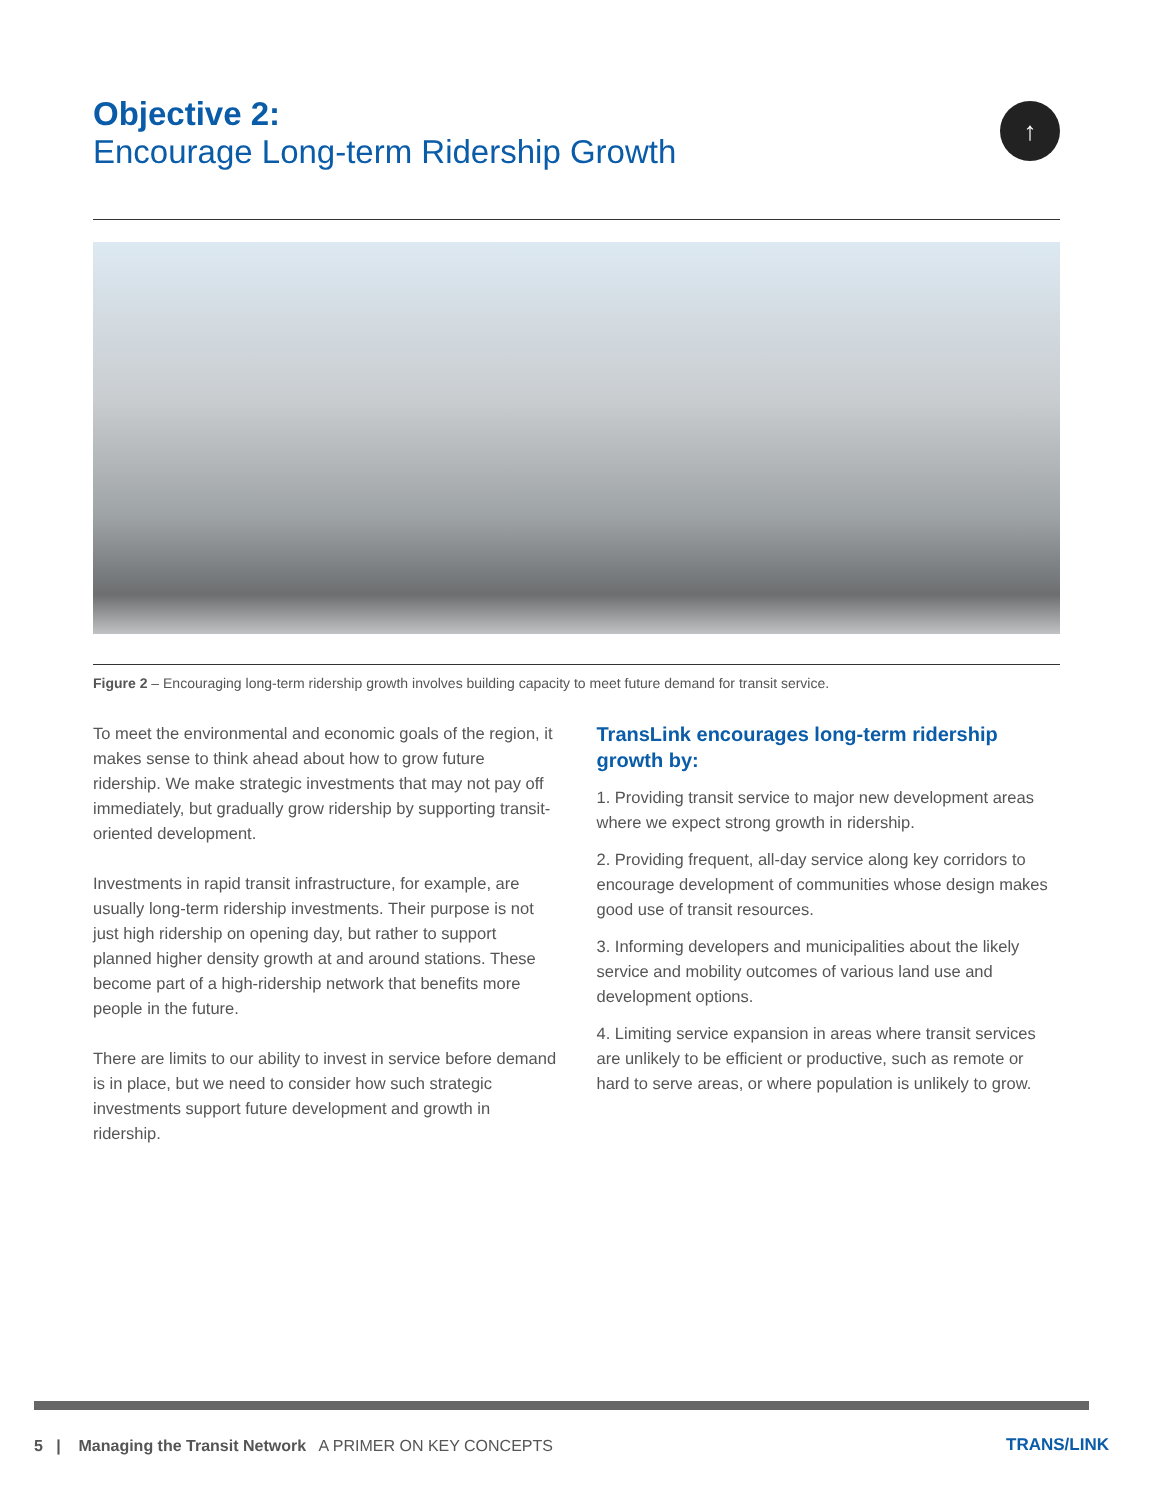Objective 2:
Encourage Long-term Ridership Growth
↑
Figure 2 – Encouraging long-term ridership growth involves building capacity to meet future demand for transit service.
To meet the environmental and economic goals of the region, it makes sense to think ahead about how to grow future ridership. We make strategic investments that may not pay off immediately, but gradually grow ridership by supporting transit-oriented development.
Investments in rapid transit infrastructure, for example, are usually long-term ridership investments. Their purpose is not just high ridership on opening day, but rather to support planned higher density growth at and around stations. These become part of a high-ridership network that benefits more people in the future.
There are limits to our ability to invest in service before demand is in place, but we need to consider how such strategic investments support future development and growth in ridership.
TransLink encourages long-term ridership growth by:
1. Providing transit service to major new development areas where we expect strong growth in ridership.
2. Providing frequent, all-day service along key corridors to encourage development of communities whose design makes good use of transit resources.
3. Informing developers and municipalities about the likely service and mobility outcomes of various land use and development options.
4. Limiting service expansion in areas where transit services are unlikely to be efficient or productive, such as remote or hard to serve areas, or where population is unlikely to grow.
5 | Managing the Transit Network A PRIMER ON KEY CONCEPTS
TRANS/LINK